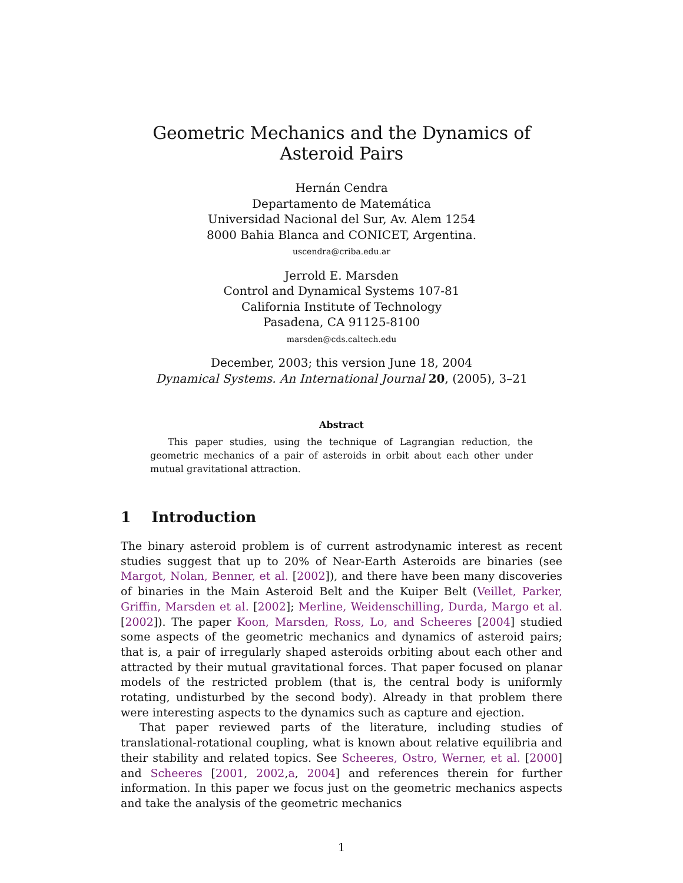Geometric Mechanics and the Dynamics of Asteroid Pairs
Hernán Cendra
Departamento de Matemática
Universidad Nacional del Sur, Av. Alem 1254
8000 Bahia Blanca and CONICET, Argentina.
uscendra@criba.edu.ar
Jerrold E. Marsden
Control and Dynamical Systems 107-81
California Institute of Technology
Pasadena, CA 91125-8100
marsden@cds.caltech.edu
December, 2003; this version June 18, 2004
Dynamical Systems. An International Journal 20, (2005), 3–21
Abstract
This paper studies, using the technique of Lagrangian reduction, the geometric mechanics of a pair of asteroids in orbit about each other under mutual gravitational attraction.
1 Introduction
The binary asteroid problem is of current astrodynamic interest as recent studies suggest that up to 20% of Near-Earth Asteroids are binaries (see Margot, Nolan, Benner, et al. [2002]), and there have been many discoveries of binaries in the Main Asteroid Belt and the Kuiper Belt (Veillet, Parker, Griffin, Marsden et al. [2002]; Merline, Weidenschilling, Durda, Margo et al. [2002]). The paper Koon, Marsden, Ross, Lo, and Scheeres [2004] studied some aspects of the geometric mechanics and dynamics of asteroid pairs; that is, a pair of irregularly shaped asteroids orbiting about each other and attracted by their mutual gravitational forces. That paper focused on planar models of the restricted problem (that is, the central body is uniformly rotating, undisturbed by the second body). Already in that problem there were interesting aspects to the dynamics such as capture and ejection.
That paper reviewed parts of the literature, including studies of translational-rotational coupling, what is known about relative equilibria and their stability and related topics. See Scheeres, Ostro, Werner, et al. [2000] and Scheeres [2001, 2002,a, 2004] and references therein for further information. In this paper we focus just on the geometric mechanics aspects and take the analysis of the geometric mechanics
1